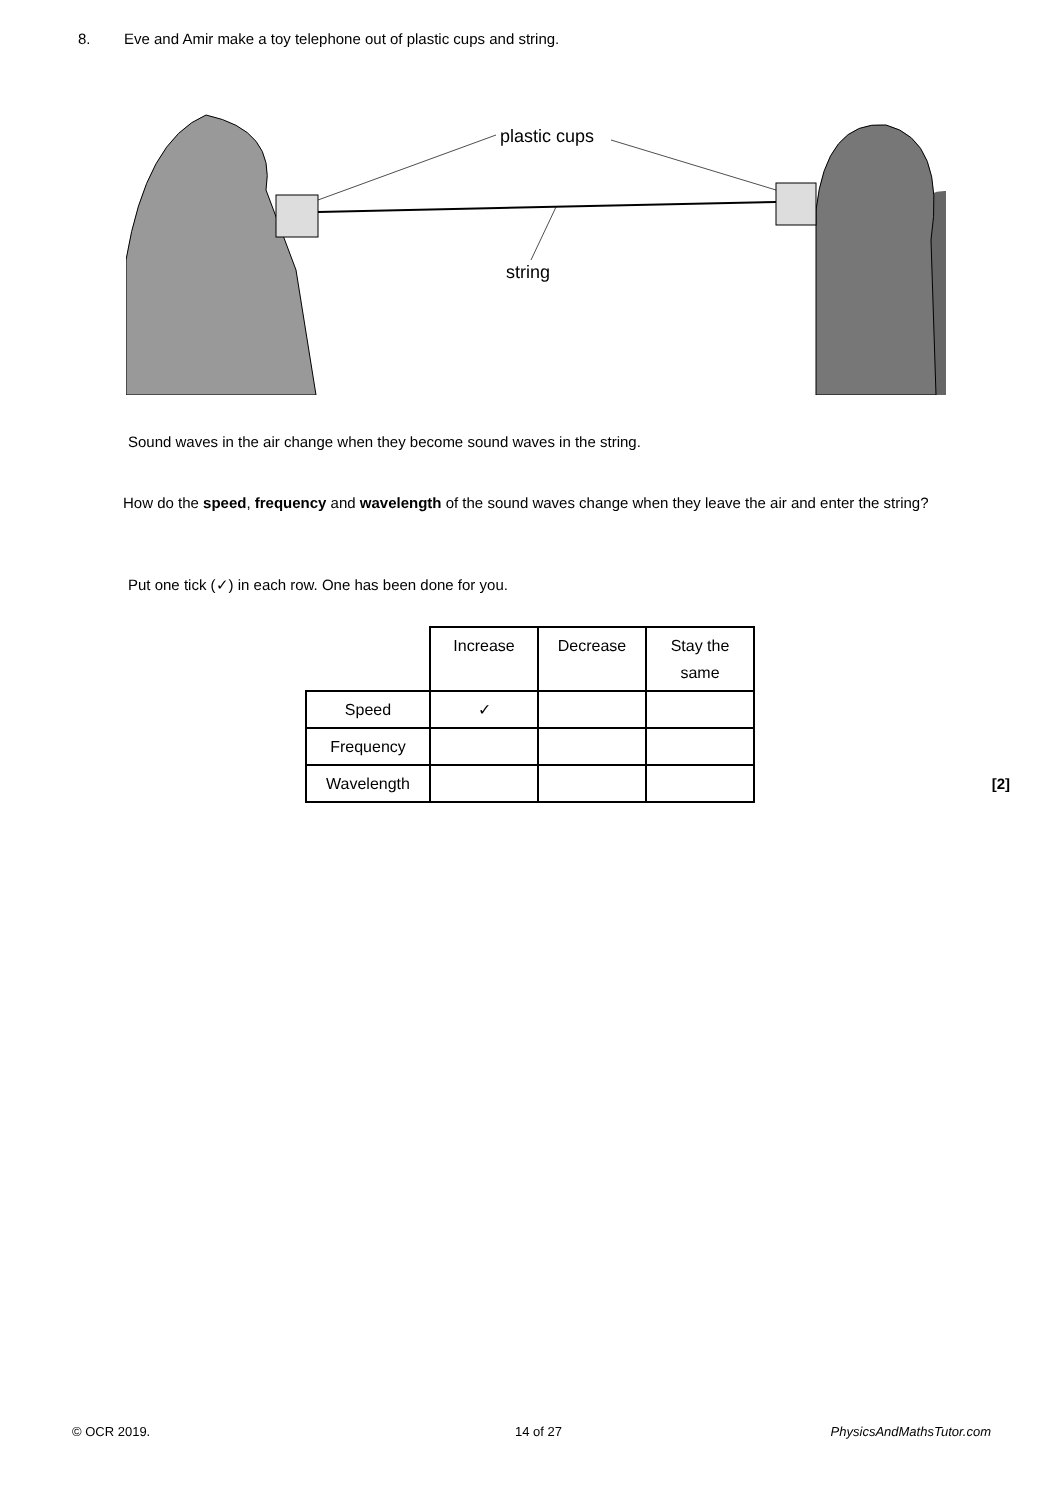8. Eve and Amir make a toy telephone out of plastic cups and string.
plastic cups
string
Sound waves in the air change when they become sound waves in the string.
How do the speed, frequency and wavelength of the sound waves change when they leave the air and enter the string?
Put one tick (✓) in each row. One has been done for you.
| | Increase | Decrease | Stay the same |
| --- | --- | --- | --- |
| Speed | ✓ | | |
| Frequency | | | |
| Wavelength | | | |
[2]
© OCR 2019. 14 of 27 PhysicsAndMathsTutor.com